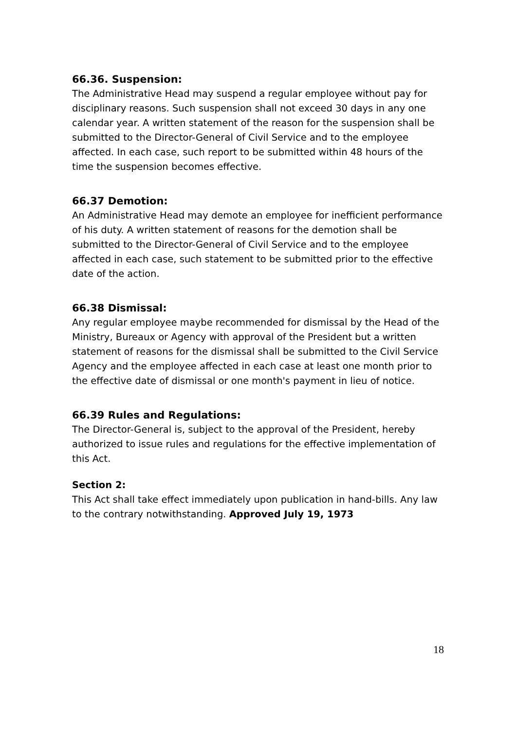66.36. Suspension:
The Administrative Head may suspend a regular employee without pay for disciplinary reasons. Such suspension shall not exceed 30 days in any one calendar year. A written statement of the reason for the suspension shall be submitted to the Director-General of Civil Service and to the employee affected. In each case, such report to be submitted within 48 hours of the time the suspension becomes effective.
66.37 Demotion:
An Administrative Head may demote an employee for inefficient performance of his duty. A written statement of reasons for the demotion shall be submitted to the Director-General of Civil Service and to the employee affected in each case, such statement to be submitted prior to the effective date of the action.
66.38 Dismissal:
Any regular employee maybe recommended for dismissal by the Head of the Ministry, Bureaux or Agency with approval of the President but a written statement of reasons for the dismissal shall be submitted to the Civil Service Agency and the employee affected in each case at least one month prior to the effective date of dismissal or one month's payment in lieu of notice.
66.39 Rules and Regulations:
The Director-General is, subject to the approval of the President, hereby authorized to issue rules and regulations for the effective implementation of this Act.
Section 2:
This Act shall take effect immediately upon publication in hand-bills. Any law to the contrary notwithstanding. Approved July 19, 1973
18